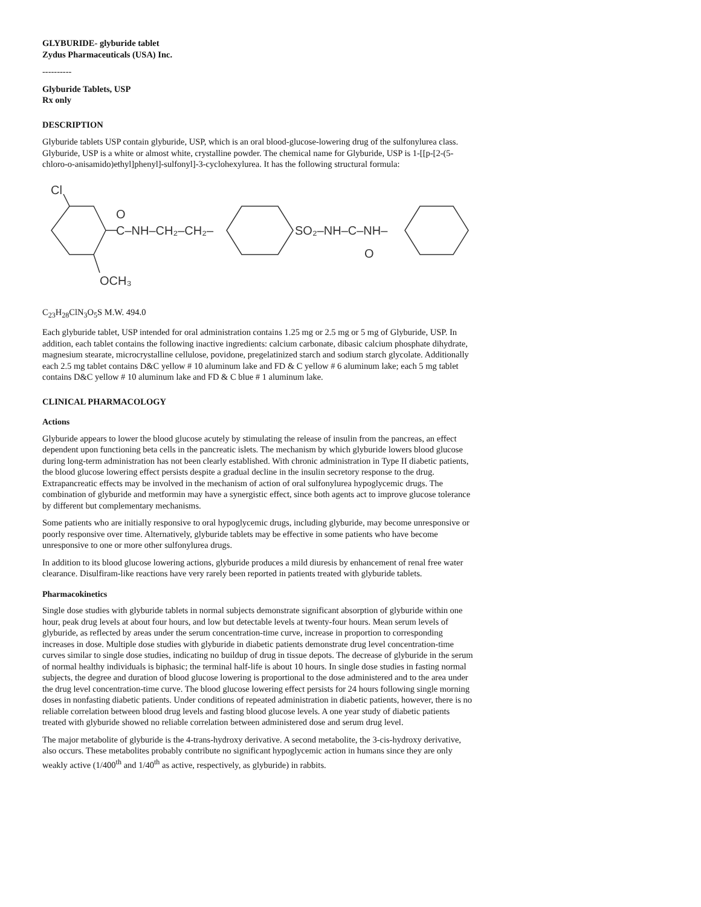GLYBURIDE- glyburide tablet
Zydus Pharmaceuticals (USA) Inc.
----------
Glyburide Tablets, USP
Rx only
DESCRIPTION
Glyburide tablets USP contain glyburide, USP, which is an oral blood-glucose-lowering drug of the sulfonylurea class. Glyburide, USP is a white or almost white, crystalline powder. The chemical name for Glyburide, USP is 1-[[p-[2-(5-chloro-o-anisamido)ethyl]phenyl]-sulfonyl]-3-cyclohexylurea. It has the following structural formula:
Cl
O
C–NH–CH₂–CH₂–
SO₂–NH–C–NH–
O
OCH₃
C<sub>23</sub>H<sub>28</sub>ClN<sub>3</sub>O<sub>5</sub>S M.W. 494.0
Each glyburide tablet, USP intended for oral administration contains 1.25 mg or 2.5 mg or 5 mg of Glyburide, USP. In addition, each tablet contains the following inactive ingredients: calcium carbonate, dibasic calcium phosphate dihydrate, magnesium stearate, microcrystalline cellulose, povidone, pregelatinized starch and sodium starch glycolate. Additionally each 2.5 mg tablet contains D&C yellow # 10 aluminum lake and FD & C yellow # 6 aluminum lake; each 5 mg tablet contains D&C yellow # 10 aluminum lake and FD & C blue # 1 aluminum lake.
CLINICAL PHARMACOLOGY
Actions
Glyburide appears to lower the blood glucose acutely by stimulating the release of insulin from the pancreas, an effect dependent upon functioning beta cells in the pancreatic islets. The mechanism by which glyburide lowers blood glucose during long-term administration has not been clearly established. With chronic administration in Type II diabetic patients, the blood glucose lowering effect persists despite a gradual decline in the insulin secretory response to the drug. Extrapancreatic effects may be involved in the mechanism of action of oral sulfonylurea hypoglycemic drugs. The combination of glyburide and metformin may have a synergistic effect, since both agents act to improve glucose tolerance by different but complementary mechanisms.
Some patients who are initially responsive to oral hypoglycemic drugs, including glyburide, may become unresponsive or poorly responsive over time. Alternatively, glyburide tablets may be effective in some patients who have become unresponsive to one or more other sulfonylurea drugs.
In addition to its blood glucose lowering actions, glyburide produces a mild diuresis by enhancement of renal free water clearance. Disulfiram-like reactions have very rarely been reported in patients treated with glyburide tablets.
Pharmacokinetics
Single dose studies with glyburide tablets in normal subjects demonstrate significant absorption of glyburide within one hour, peak drug levels at about four hours, and low but detectable levels at twenty-four hours. Mean serum levels of glyburide, as reflected by areas under the serum concentration-time curve, increase in proportion to corresponding increases in dose. Multiple dose studies with glyburide in diabetic patients demonstrate drug level concentration-time curves similar to single dose studies, indicating no buildup of drug in tissue depots. The decrease of glyburide in the serum of normal healthy individuals is biphasic; the terminal half-life is about 10 hours. In single dose studies in fasting normal subjects, the degree and duration of blood glucose lowering is proportional to the dose administered and to the area under the drug level concentration-time curve. The blood glucose lowering effect persists for 24 hours following single morning doses in nonfasting diabetic patients. Under conditions of repeated administration in diabetic patients, however, there is no reliable correlation between blood drug levels and fasting blood glucose levels. A one year study of diabetic patients treated with glyburide showed no reliable correlation between administered dose and serum drug level.
The major metabolite of glyburide is the 4-trans-hydroxy derivative. A second metabolite, the 3-cis-hydroxy derivative, also occurs. These metabolites probably contribute no significant hypoglycemic action in humans since they are only weakly active (1/400<sup>th</sup> and 1/40<sup>th</sup> as active, respectively, as glyburide) in rabbits.